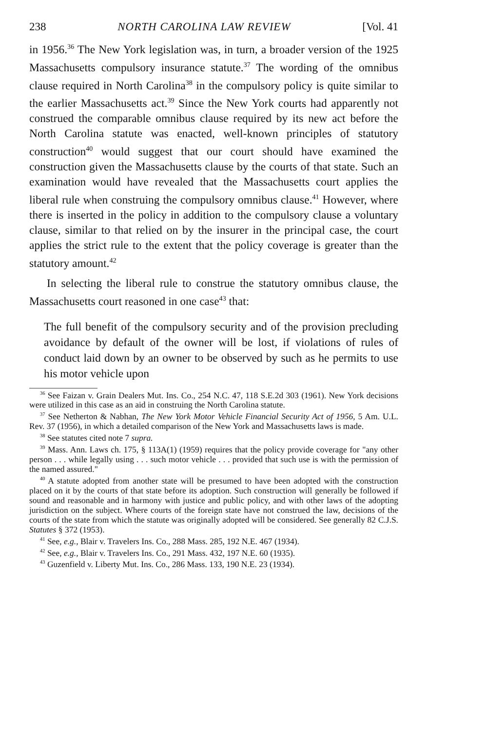238 NORTH CAROLINA LAW REVIEW [Vol. 41
in 1956.<sup>36</sup> The New York legislation was, in turn, a broader version of the 1925 Massachusetts compulsory insurance statute.<sup>37</sup> The wording of the omnibus clause required in North Carolina<sup>38</sup> in the compulsory policy is quite similar to the earlier Massachusetts act.<sup>39</sup> Since the New York courts had apparently not construed the comparable omnibus clause required by its new act before the North Carolina statute was enacted, well-known principles of statutory construction<sup>40</sup> would suggest that our court should have examined the construction given the Massachusetts clause by the courts of that state. Such an examination would have revealed that the Massachusetts court applies the liberal rule when construing the compulsory omnibus clause.<sup>41</sup> However, where there is inserted in the policy in addition to the compulsory clause a voluntary clause, similar to that relied on by the insurer in the principal case, the court applies the strict rule to the extent that the policy coverage is greater than the statutory amount.<sup>42</sup>
In selecting the liberal rule to construe the statutory omnibus clause, the Massachusetts court reasoned in one case<sup>43</sup> that:
The full benefit of the compulsory security and of the provision precluding avoidance by default of the owner will be lost, if violations of rules of conduct laid down by an owner to be observed by such as he permits to use his motor vehicle upon
<sup>36</sup> See Faizan v. Grain Dealers Mut. Ins. Co., 254 N.C. 47, 118 S.E.2d 303 (1961). New York decisions were utilized in this case as an aid in construing the North Carolina statute.
<sup>37</sup> See Netherton & Nabhan, The New York Motor Vehicle Financial Security Act of 1956, 5 Am. U.L. Rev. 37 (1956), in which a detailed comparison of the New York and Massachusetts laws is made.
<sup>38</sup> See statutes cited note 7 supra.
<sup>39</sup> Mass. Ann. Laws ch. 175, § 113A(1) (1959) requires that the policy provide coverage for "any other person . . . while legally using . . . such motor vehicle . . . provided that such use is with the permission of the named assured."
<sup>40</sup> A statute adopted from another state will be presumed to have been adopted with the construction placed on it by the courts of that state before its adoption. Such construction will generally be followed if sound and reasonable and in harmony with justice and public policy, and with other laws of the adopting jurisdiction on the subject. Where courts of the foreign state have not construed the law, decisions of the courts of the state from which the statute was originally adopted will be considered. See generally 82 C.J.S. Statutes § 372 (1953).
<sup>41</sup> See, e.g., Blair v. Travelers Ins. Co., 288 Mass. 285, 192 N.E. 467 (1934).
<sup>42</sup> See, e.g., Blair v. Travelers Ins. Co., 291 Mass. 432, 197 N.E. 60 (1935).
<sup>43</sup> Guzenfield v. Liberty Mut. Ins. Co., 286 Mass. 133, 190 N.E. 23 (1934).